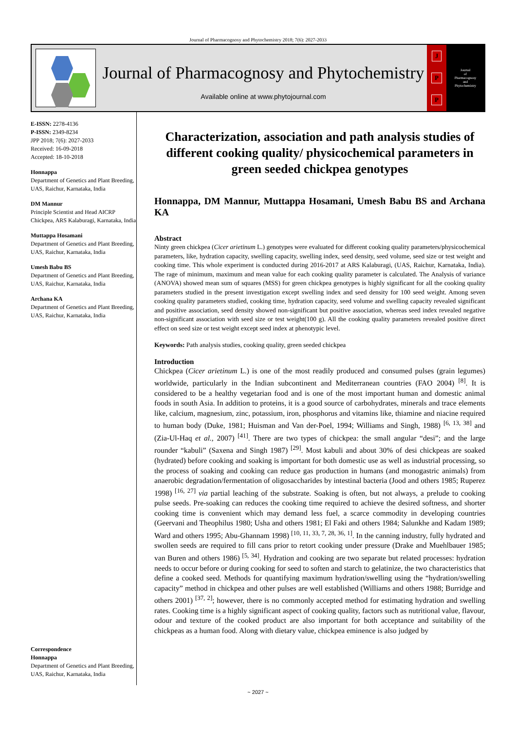Journal of Pharmacognosy and Phytochemistry 2018; 7(6): 2027-2033
Journal of Pharmacognosy and Phytochemistry
Available online at www.phytojournal.com
J
P
P
Journal
of
Pharmacognosy
and
Phytochemistry
E-ISSN: 2278-4136
P-ISSN: 2349-8234
JPP 2018; 7(6): 2027-2033
Received: 16-09-2018
Accepted: 18-10-2018
Honnappa
Department of Genetics and Plant Breeding, UAS, Raichur, Karnataka, India
DM Mannur
Principle Scientist and Head AICRP Chickpea, ARS Kalaburagi, Karnataka, India
Muttappa Hosamani
Department of Genetics and Plant Breeding, UAS, Raichur, Karnataka, India
Umesh Babu BS
Department of Genetics and Plant Breeding, UAS, Raichur, Karnataka, India
Archana KA
Department of Genetics and Plant Breeding, UAS, Raichur, Karnataka, India
Correspondence
Honnappa
Department of Genetics and Plant Breeding, UAS, Raichur, Karnataka, India
Characterization, association and path analysis studies of different cooking quality/ physicochemical parameters in green seeded chickpea genotypes
Honnappa, DM Mannur, Muttappa Hosamani, Umesh Babu BS and Archana KA
Abstract
Ninty green chickpea (Cicer arietinum L.) genotypes were evaluated for different cooking quality parameters/physicochemical parameters, like, hydration capacity, swelling capacity, swelling index, seed density, seed volume, seed size or test weight and cooking time. This whole experiment is conducted during 2016-2017 at ARS Kalaburagi, (UAS, Raichur, Karnataka, India). The rage of minimum, maximum and mean value for each cooking quality parameter is calculated. The Analysis of variance (ANOVA) showed mean sum of squares (MSS) for green chickpea genotypes is highly significant for all the cooking quality parameters studied in the present investigation except swelling index and seed density for 100 seed weight. Among seven cooking quality parameters studied, cooking time, hydration capacity, seed volume and swelling capacity revealed significant and positive association, seed density showed non-significant but positive association, whereas seed index revealed negative non-significant association with seed size or test weight(100 g). All the cooking quality parameters revealed positive direct effect on seed size or test weight except seed index at phenotypic level.
Keywords: Path analysis studies, cooking quality, green seeded chickpea
Introduction
Chickpea (Cicer arietinum L.) is one of the most readily produced and consumed pulses (grain legumes) worldwide, particularly in the Indian subcontinent and Mediterranean countries (FAO 2004) <sup>[8]</sup>. It is considered to be a healthy vegetarian food and is one of the most important human and domestic animal foods in south Asia. In addition to proteins, it is a good source of carbohydrates, minerals and trace elements like, calcium, magnesium, zinc, potassium, iron, phosphorus and vitamins like, thiamine and niacine required to human body (Duke, 1981; Huisman and Van der-Poel, 1994; Williams and Singh, 1988) <sup>[6, 13, 38]</sup> and (Zia-Ul-Haq et al., 2007) <sup>[41]</sup>. There are two types of chickpea: the small angular “desi”; and the large rounder “kabuli” (Saxena and Singh 1987) <sup>[29]</sup>. Most kabuli and about 30% of desi chickpeas are soaked (hydrated) before cooking and soaking is important for both domestic use as well as industrial processing, so the process of soaking and cooking can reduce gas production in humans (and monogastric animals) from anaerobic degradation/fermentation of oligosaccharides by intestinal bacteria (Jood and others 1985; Ruperez 1998) <sup>[16, 27]</sup> via partial leaching of the substrate. Soaking is often, but not always, a prelude to cooking pulse seeds. Pre-soaking can reduces the cooking time required to achieve the desired softness, and shorter cooking time is convenient which may demand less fuel, a scarce commodity in developing countries (Geervani and Theophilus 1980; Usha and others 1981; El Faki and others 1984; Salunkhe and Kadam 1989; Ward and others 1995; Abu-Ghannam 1998) <sup>[10, 11, 33, 7, 28, 36, 1]</sup>. In the canning industry, fully hydrated and swollen seeds are required to fill cans prior to retort cooking under pressure (Drake and Muehlbauer 1985; van Buren and others 1986) <sup>[5, 34]</sup>. Hydration and cooking are two separate but related processes: hydration needs to occur before or during cooking for seed to soften and starch to gelatinize, the two characteristics that define a cooked seed. Methods for quantifying maximum hydration/swelling using the “hydration/swelling capacity” method in chickpea and other pulses are well established (Williams and others 1988; Burridge and others 2001) <sup>[37, 2]</sup>; however, there is no commonly accepted method for estimating hydration and swelling rates. Cooking time is a highly significant aspect of cooking quality, factors such as nutritional value, flavour, odour and texture of the cooked product are also important for both acceptance and suitability of the chickpeas as a human food. Along with dietary value, chickpea eminence is also judged by
~ 2027 ~